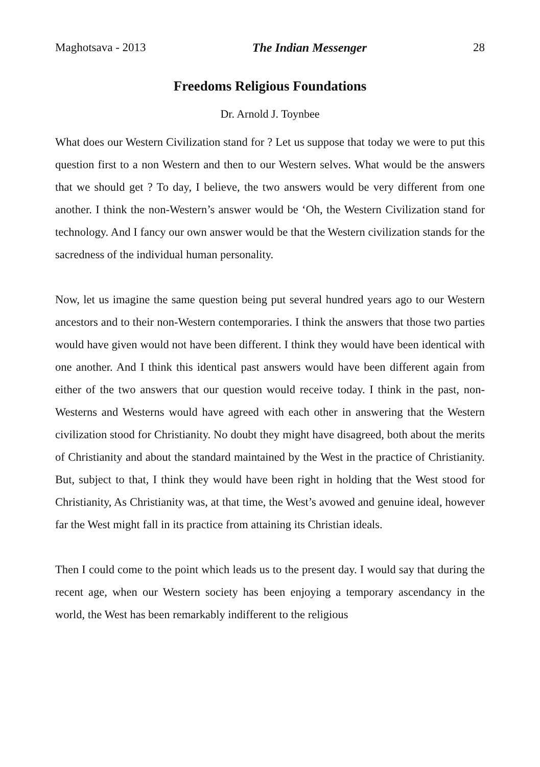Maghotsava - 2013 The Indian Messenger 28
Freedoms Religious Foundations
Dr. Arnold J. Toynbee
What does our Western Civilization stand for ? Let us suppose that today we were to put this question first to a non Western and then to our Western selves. What would be the answers that we should get ? To day, I believe, the two answers would be very different from one another. I think the non-Western’s answer would be ‘Oh, the Western Civilization stand for technology. And I fancy our own answer would be that the Western civilization stands for the sacredness of the individual human personality.
Now, let us imagine the same question being put several hundred years ago to our Western ancestors and to their non-Western contemporaries. I think the answers that those two parties would have given would not have been different. I think they would have been identical with one another. And I think this identical past answers would have been different again from either of the two answers that our question would receive today. I think in the past, non-Westerns and Westerns would have agreed with each other in answering that the Western civilization stood for Christianity. No doubt they might have disagreed, both about the merits of Christianity and about the standard maintained by the West in the practice of Christianity. But, subject to that, I think they would have been right in holding that the West stood for Christianity, As Christianity was, at that time, the West’s avowed and genuine ideal, however far the West might fall in its practice from attaining its Christian ideals.
Then I could come to the point which leads us to the present day. I would say that during the recent age, when our Western society has been enjoying a temporary ascendancy in the world, the West has been remarkably indifferent to the religious